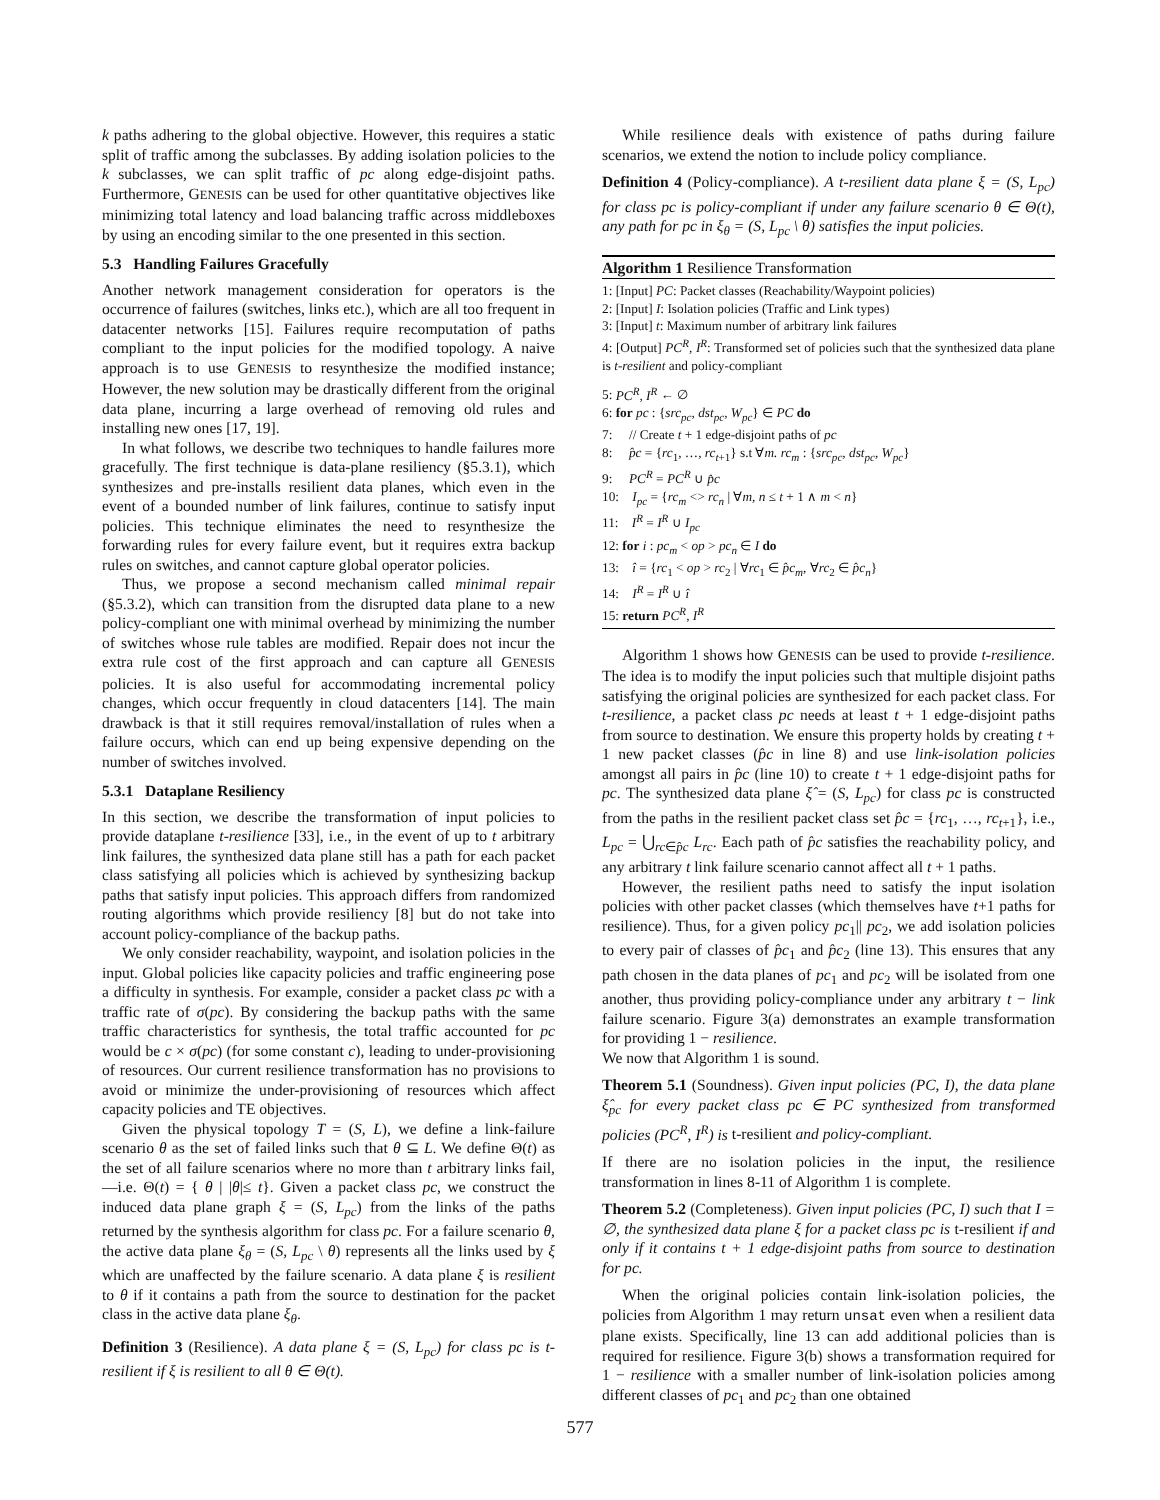k paths adhering to the global objective. However, this requires a static split of traffic among the subclasses. By adding isolation policies to the k subclasses, we can split traffic of pc along edge-disjoint paths. Furthermore, GENESIS can be used for other quantitative objectives like minimizing total latency and load balancing traffic across middleboxes by using an encoding similar to the one presented in this section.
5.3 Handling Failures Gracefully
Another network management consideration for operators is the occurrence of failures (switches, links etc.), which are all too frequent in datacenter networks [15]. Failures require recomputation of paths compliant to the input policies for the modified topology. A naive approach is to use GENESIS to resynthesize the modified instance; However, the new solution may be drastically different from the original data plane, incurring a large overhead of removing old rules and installing new ones [17, 19].
In what follows, we describe two techniques to handle failures more gracefully. The first technique is data-plane resiliency (§5.3.1), which synthesizes and pre-installs resilient data planes, which even in the event of a bounded number of link failures, continue to satisfy input policies. This technique eliminates the need to resynthesize the forwarding rules for every failure event, but it requires extra backup rules on switches, and cannot capture global operator policies.
Thus, we propose a second mechanism called minimal repair (§5.3.2), which can transition from the disrupted data plane to a new policy-compliant one with minimal overhead by minimizing the number of switches whose rule tables are modified. Repair does not incur the extra rule cost of the first approach and can capture all GENESIS policies. It is also useful for accommodating incremental policy changes, which occur frequently in cloud datacenters [14]. The main drawback is that it still requires removal/installation of rules when a failure occurs, which can end up being expensive depending on the number of switches involved.
5.3.1 Dataplane Resiliency
In this section, we describe the transformation of input policies to provide dataplane t-resilience [33], i.e., in the event of up to t arbitrary link failures, the synthesized data plane still has a path for each packet class satisfying all policies which is achieved by synthesizing backup paths that satisfy input policies. This approach differs from randomized routing algorithms which provide resiliency [8] but do not take into account policy-compliance of the backup paths.
We only consider reachability, waypoint, and isolation policies in the input. Global policies like capacity policies and traffic engineering pose a difficulty in synthesis. For example, consider a packet class pc with a traffic rate of σ(pc). By considering the backup paths with the same traffic characteristics for synthesis, the total traffic accounted for pc would be c × σ(pc) (for some constant c), leading to under-provisioning of resources. Our current resilience transformation has no provisions to avoid or minimize the under-provisioning of resources which affect capacity policies and TE objectives.
Given the physical topology T = (S, L), we define a link-failure scenario θ as the set of failed links such that θ ⊆ L. We define Θ(t) as the set of all failure scenarios where no more than t arbitrary links fail,—i.e. Θ(t) = { θ | |θ|≤ t}. Given a packet class pc, we construct the induced data plane graph ξ = (S, L<sub>pc</sub>) from the links of the paths returned by the synthesis algorithm for class pc. For a failure scenario θ, the active data plane ξ<sub>θ</sub> = (S, L<sub>pc</sub> \ θ) represents all the links used by ξ which are unaffected by the failure scenario. A data plane ξ is resilient to θ if it contains a path from the source to destination for the packet class in the active data plane ξ<sub>θ</sub>.
Definition 3 (Resilience). A data plane ξ = (S, L<sub>pc</sub>) for class pc is t-resilient if ξ is resilient to all θ ∈ Θ(t).
While resilience deals with existence of paths during failure scenarios, we extend the notion to include policy compliance.
Definition 4 (Policy-compliance). A t-resilient data plane ξ = (S, L<sub>pc</sub>) for class pc is policy-compliant if under any failure scenario θ ∈ Θ(t), any path for pc in ξ<sub>θ</sub> = (S, L<sub>pc</sub> \ θ) satisfies the input policies.
Algorithm 1 Resilience Transformation
1: [Input] PC: Packet classes (Reachability/Waypoint policies)
2: [Input] I: Isolation policies (Traffic and Link types)
3: [Input] t: Maximum number of arbitrary link failures
4: [Output] PC<sup>R</sup>, I<sup>R</sup>: Transformed set of policies such that the synthesized data plane is t-resilient and policy-compliant
5: PC<sup>R</sup>, I<sup>R</sup> ← ∅
6: for pc : {src<sub>pc</sub>, dst<sub>pc</sub>, W<sub>pc</sub>} ∈ PC do
7: // Create t + 1 edge-disjoint paths of pc
8: p̂c = {rc<sub>1</sub>, …, rc<sub>t+1</sub>} s.t ∀m. rc<sub>m</sub> : {src<sub>pc</sub>, dst<sub>pc</sub>, W<sub>pc</sub>}
9: PC<sup>R</sup> = PC<sup>R</sup> ∪ p̂c
10: I<sub>pc</sub> = {rc<sub>m</sub> <> rc<sub>n</sub> | ∀m, n ≤ t + 1 ∧ m < n}
11: I<sup>R</sup> = I<sup>R</sup> ∪ I<sub>pc</sub>
12: for i : pc<sub>m</sub> < op > pc<sub>n</sub> ∈ I do
13: î = {rc<sub>1</sub> < op > rc<sub>2</sub> | ∀rc<sub>1</sub> ∈ p̂c<sub>m</sub>, ∀rc<sub>2</sub> ∈ p̂c<sub>n</sub>}
14: I<sup>R</sup> = I<sup>R</sup> ∪ î
15: return PC<sup>R</sup>, I<sup>R</sup>
Algorithm 1 shows how GENESIS can be used to provide t-resilience. The idea is to modify the input policies such that multiple disjoint paths satisfying the original policies are synthesized for each packet class. For t-resilience, a packet class pc needs at least t + 1 edge-disjoint paths from source to destination. We ensure this property holds by creating t + 1 new packet classes (p̂c in line 8) and use link-isolation policies amongst all pairs in p̂c (line 10) to create t + 1 edge-disjoint paths for pc. The synthesized data plane ξ̂ = (S, L<sub>pc</sub>) for class pc is constructed from the paths in the resilient packet class set p̂c = {rc<sub>1</sub>, …, rc<sub>t+1</sub>}, i.e., L<sub>pc</sub> = ⋃<sub>rc∈p̂c</sub> L<sub>rc</sub>. Each path of p̂c satisfies the reachability policy, and any arbitrary t link failure scenario cannot affect all t + 1 paths.
However, the resilient paths need to satisfy the input isolation policies with other packet classes (which themselves have t+1 paths for resilience). Thus, for a given policy pc<sub>1</sub>|| pc<sub>2</sub>, we add isolation policies to every pair of classes of p̂c<sub>1</sub> and p̂c<sub>2</sub> (line 13). This ensures that any path chosen in the data planes of pc<sub>1</sub> and pc<sub>2</sub> will be isolated from one another, thus providing policy-compliance under any arbitrary t − link failure scenario. Figure 3(a) demonstrates an example transformation for providing 1 − resilience.
We now that Algorithm 1 is sound.
Theorem 5.1 (Soundness). Given input policies (PC, I), the data plane ξ̂<sub>pc</sub> for every packet class pc ∈ PC synthesized from transformed policies (PC<sup>R</sup>, I<sup>R</sup>) is t-resilient and policy-compliant.
If there are no isolation policies in the input, the resilience transformation in lines 8-11 of Algorithm 1 is complete.
Theorem 5.2 (Completeness). Given input policies (PC, I) such that I = ∅, the synthesized data plane ξ for a packet class pc is t-resilient if and only if it contains t + 1 edge-disjoint paths from source to destination for pc.
When the original policies contain link-isolation policies, the policies from Algorithm 1 may return unsat even when a resilient data plane exists. Specifically, line 13 can add additional policies than is required for resilience. Figure 3(b) shows a transformation required for 1 − resilience with a smaller number of link-isolation policies among different classes of pc<sub>1</sub> and pc<sub>2</sub> than one obtained
577